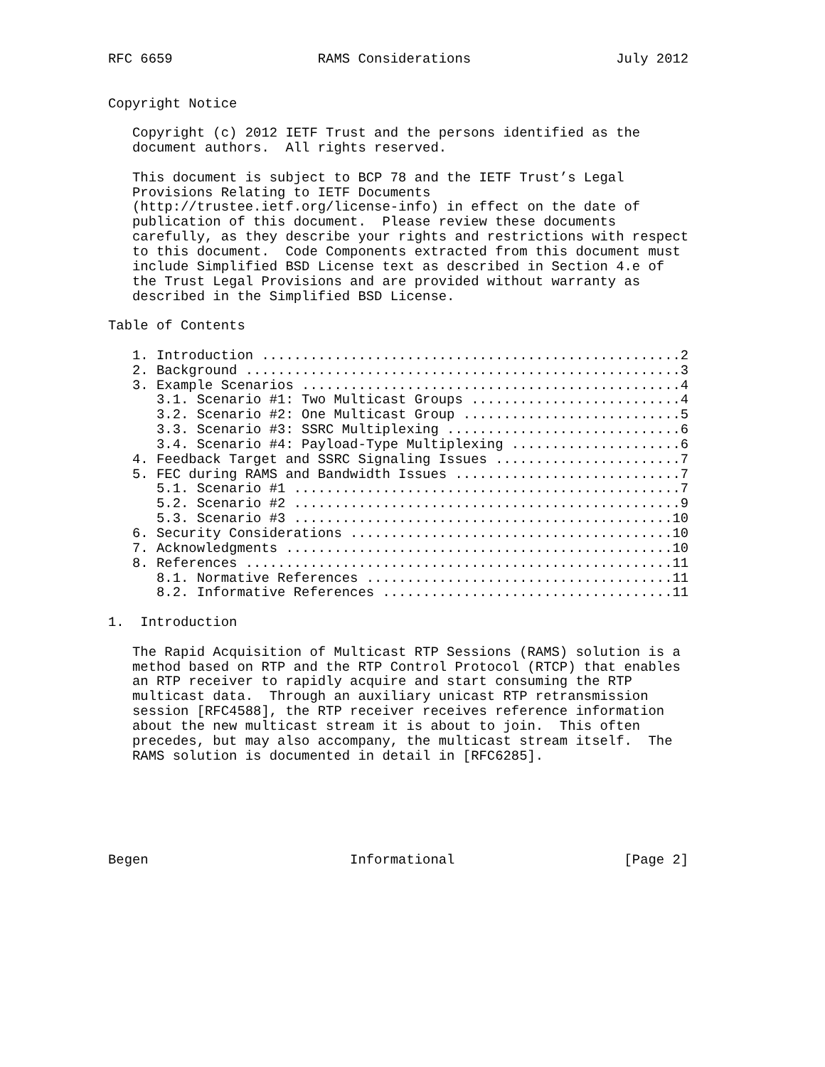RFC 6659                  RAMS Considerations                  July 2012


Copyright Notice

   Copyright (c) 2012 IETF Trust and the persons identified as the
   document authors.  All rights reserved.

   This document is subject to BCP 78 and the IETF Trust’s Legal
   Provisions Relating to IETF Documents
   (http://trustee.ietf.org/license-info) in effect on the date of
   publication of this document.  Please review these documents
   carefully, as they describe your rights and restrictions with respect
   to this document.  Code Components extracted from this document must
   include Simplified BSD License text as described in Section 4.e of
   the Trust Legal Provisions and are provided without warranty as
   described in the Simplified BSD License.

Table of Contents

   1. Introduction ....................................................2
   2. Background ......................................................3
   3. Example Scenarios ...............................................4
      3.1. Scenario #1: Two Multicast Groups ..........................4
      3.2. Scenario #2: One Multicast Group ...........................5
      3.3. Scenario #3: SSRC Multiplexing .............................6
      3.4. Scenario #4: Payload-Type Multiplexing .....................6
   4. Feedback Target and SSRC Signaling Issues .......................7
   5. FEC during RAMS and Bandwidth Issues ............................7
      5.1. Scenario #1 ................................................7
      5.2. Scenario #2 ................................................9
      5.3. Scenario #3 ...............................................10
   6. Security Considerations ........................................10
   7. Acknowledgments ................................................10
   8. References .....................................................11
      8.1. Normative References ......................................11
      8.2. Informative References ....................................11

1.  Introduction

   The Rapid Acquisition of Multicast RTP Sessions (RAMS) solution is a
   method based on RTP and the RTP Control Protocol (RTCP) that enables
   an RTP receiver to rapidly acquire and start consuming the RTP
   multicast data.  Through an auxiliary unicast RTP retransmission
   session [RFC4588], the RTP receiver receives reference information
   about the new multicast stream it is about to join.  This often
   precedes, but may also accompany, the multicast stream itself.  The
   RAMS solution is documented in detail in [RFC6285].






Begen                         Informational                     [Page 2]